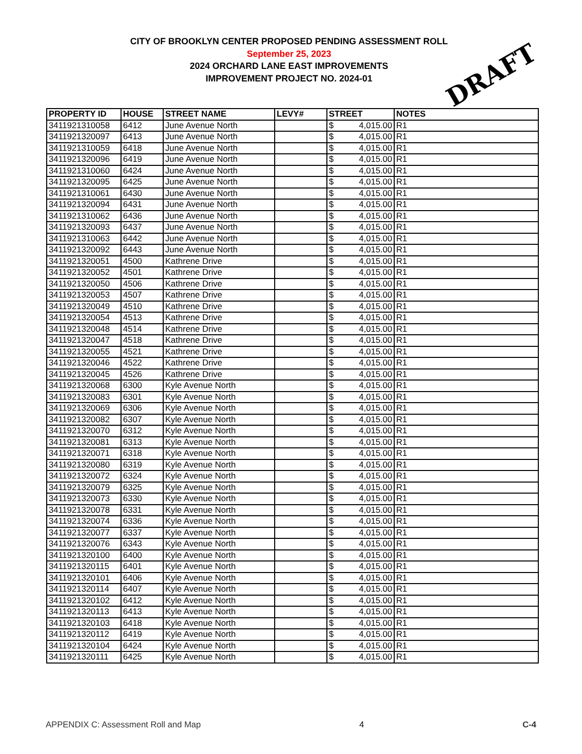CITY OF BROOKLYN CENTER PROPOSED PENDING ASSESSMENT ROLL
September 25, 2023
2024 ORCHARD LANE EAST IMPROVEMENTS
IMPROVEMENT PROJECT NO. 2024-01
DRAFT
| PROPERTY ID | HOUSE | STREET NAME | LEVY# | STREET | NOTES |
| --- | --- | --- | --- | --- | --- |
| 3411921310058 | 6412 | June Avenue North | | $ 4,015.00 | R1 |
| 3411921320097 | 6413 | June Avenue North | | $ 4,015.00 | R1 |
| 3411921310059 | 6418 | June Avenue North | | $ 4,015.00 | R1 |
| 3411921320096 | 6419 | June Avenue North | | $ 4,015.00 | R1 |
| 3411921310060 | 6424 | June Avenue North | | $ 4,015.00 | R1 |
| 3411921320095 | 6425 | June Avenue North | | $ 4,015.00 | R1 |
| 3411921310061 | 6430 | June Avenue North | | $ 4,015.00 | R1 |
| 3411921320094 | 6431 | June Avenue North | | $ 4,015.00 | R1 |
| 3411921310062 | 6436 | June Avenue North | | $ 4,015.00 | R1 |
| 3411921320093 | 6437 | June Avenue North | | $ 4,015.00 | R1 |
| 3411921310063 | 6442 | June Avenue North | | $ 4,015.00 | R1 |
| 3411921320092 | 6443 | June Avenue North | | $ 4,015.00 | R1 |
| 3411921320051 | 4500 | Kathrene Drive | | $ 4,015.00 | R1 |
| 3411921320052 | 4501 | Kathrene Drive | | $ 4,015.00 | R1 |
| 3411921320050 | 4506 | Kathrene Drive | | $ 4,015.00 | R1 |
| 3411921320053 | 4507 | Kathrene Drive | | $ 4,015.00 | R1 |
| 3411921320049 | 4510 | Kathrene Drive | | $ 4,015.00 | R1 |
| 3411921320054 | 4513 | Kathrene Drive | | $ 4,015.00 | R1 |
| 3411921320048 | 4514 | Kathrene Drive | | $ 4,015.00 | R1 |
| 3411921320047 | 4518 | Kathrene Drive | | $ 4,015.00 | R1 |
| 3411921320055 | 4521 | Kathrene Drive | | $ 4,015.00 | R1 |
| 3411921320046 | 4522 | Kathrene Drive | | $ 4,015.00 | R1 |
| 3411921320045 | 4526 | Kathrene Drive | | $ 4,015.00 | R1 |
| 3411921320068 | 6300 | Kyle Avenue North | | $ 4,015.00 | R1 |
| 3411921320083 | 6301 | Kyle Avenue North | | $ 4,015.00 | R1 |
| 3411921320069 | 6306 | Kyle Avenue North | | $ 4,015.00 | R1 |
| 3411921320082 | 6307 | Kyle Avenue North | | $ 4,015.00 | R1 |
| 3411921320070 | 6312 | Kyle Avenue North | | $ 4,015.00 | R1 |
| 3411921320081 | 6313 | Kyle Avenue North | | $ 4,015.00 | R1 |
| 3411921320071 | 6318 | Kyle Avenue North | | $ 4,015.00 | R1 |
| 3411921320080 | 6319 | Kyle Avenue North | | $ 4,015.00 | R1 |
| 3411921320072 | 6324 | Kyle Avenue North | | $ 4,015.00 | R1 |
| 3411921320079 | 6325 | Kyle Avenue North | | $ 4,015.00 | R1 |
| 3411921320073 | 6330 | Kyle Avenue North | | $ 4,015.00 | R1 |
| 3411921320078 | 6331 | Kyle Avenue North | | $ 4,015.00 | R1 |
| 3411921320074 | 6336 | Kyle Avenue North | | $ 4,015.00 | R1 |
| 3411921320077 | 6337 | Kyle Avenue North | | $ 4,015.00 | R1 |
| 3411921320076 | 6343 | Kyle Avenue North | | $ 4,015.00 | R1 |
| 3411921320100 | 6400 | Kyle Avenue North | | $ 4,015.00 | R1 |
| 3411921320115 | 6401 | Kyle Avenue North | | $ 4,015.00 | R1 |
| 3411921320101 | 6406 | Kyle Avenue North | | $ 4,015.00 | R1 |
| 3411921320114 | 6407 | Kyle Avenue North | | $ 4,015.00 | R1 |
| 3411921320102 | 6412 | Kyle Avenue North | | $ 4,015.00 | R1 |
| 3411921320113 | 6413 | Kyle Avenue North | | $ 4,015.00 | R1 |
| 3411921320103 | 6418 | Kyle Avenue North | | $ 4,015.00 | R1 |
| 3411921320112 | 6419 | Kyle Avenue North | | $ 4,015.00 | R1 |
| 3411921320104 | 6424 | Kyle Avenue North | | $ 4,015.00 | R1 |
| 3411921320111 | 6425 | Kyle Avenue North | | $ 4,015.00 | R1 |
APPENDIX C: Assessment Roll and Map 4 C-4